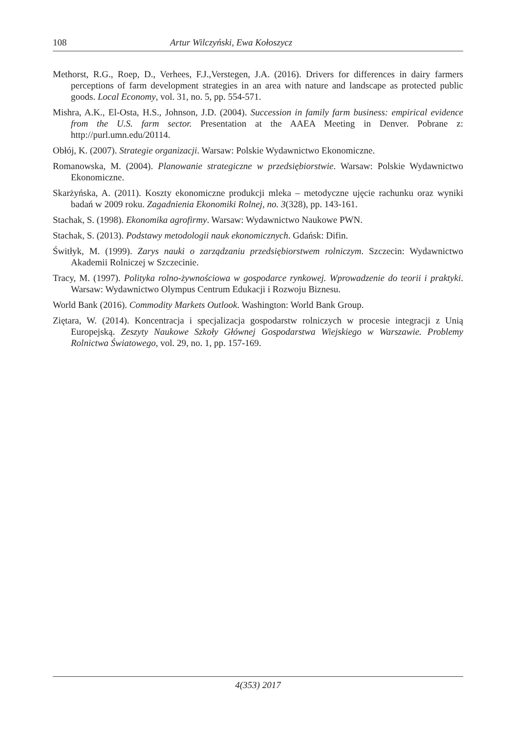108 Artur Wilczyński, Ewa Kołoszycz
Methorst, R.G., Roep, D., Verhees, F.J.,Verstegen, J.A. (2016). Drivers for differences in dairy farmers perceptions of farm development strategies in an area with nature and landscape as protected public goods. Local Economy, vol. 31, no. 5, pp. 554-571.
Mishra, A.K., El-Osta, H.S., Johnson, J.D. (2004). Succession in family farm business: empirical evidence from the U.S. farm sector. Presentation at the AAEA Meeting in Denver. Pobrane z: http://purl.umn.edu/20114.
Obłój, K. (2007). Strategie organizacji. Warsaw: Polskie Wydawnictwo Ekonomiczne.
Romanowska, M. (2004). Planowanie strategiczne w przedsiębiorstwie. Warsaw: Polskie Wydawnictwo Ekonomiczne.
Skarżyńska, A. (2011). Koszty ekonomiczne produkcji mleka – metodyczne ujęcie rachunku oraz wyniki badań w 2009 roku. Zagadnienia Ekonomiki Rolnej, no. 3(328), pp. 143-161.
Stachak, S. (1998). Ekonomika agrofirmy. Warsaw: Wydawnictwo Naukowe PWN.
Stachak, S. (2013). Podstawy metodologii nauk ekonomicznych. Gdańsk: Difin.
Świtłyk, M. (1999). Zarys nauki o zarządzaniu przedsiębiorstwem rolniczym. Szczecin: Wydawnictwo Akademii Rolniczej w Szczecinie.
Tracy, M. (1997). Polityka rolno-żywnościowa w gospodarce rynkowej. Wprowadzenie do teorii i praktyki. Warsaw: Wydawnictwo Olympus Centrum Edukacji i Rozwoju Biznesu.
World Bank (2016). Commodity Markets Outlook. Washington: World Bank Group.
Ziętara, W. (2014). Koncentracja i specjalizacja gospodarstw rolniczych w procesie integracji z Unią Europejską. Zeszyty Naukowe Szkoły Głównej Gospodarstwa Wiejskiego w Warszawie. Problemy Rolnictwa Światowego, vol. 29, no. 1, pp. 157-169.
4(353) 2017